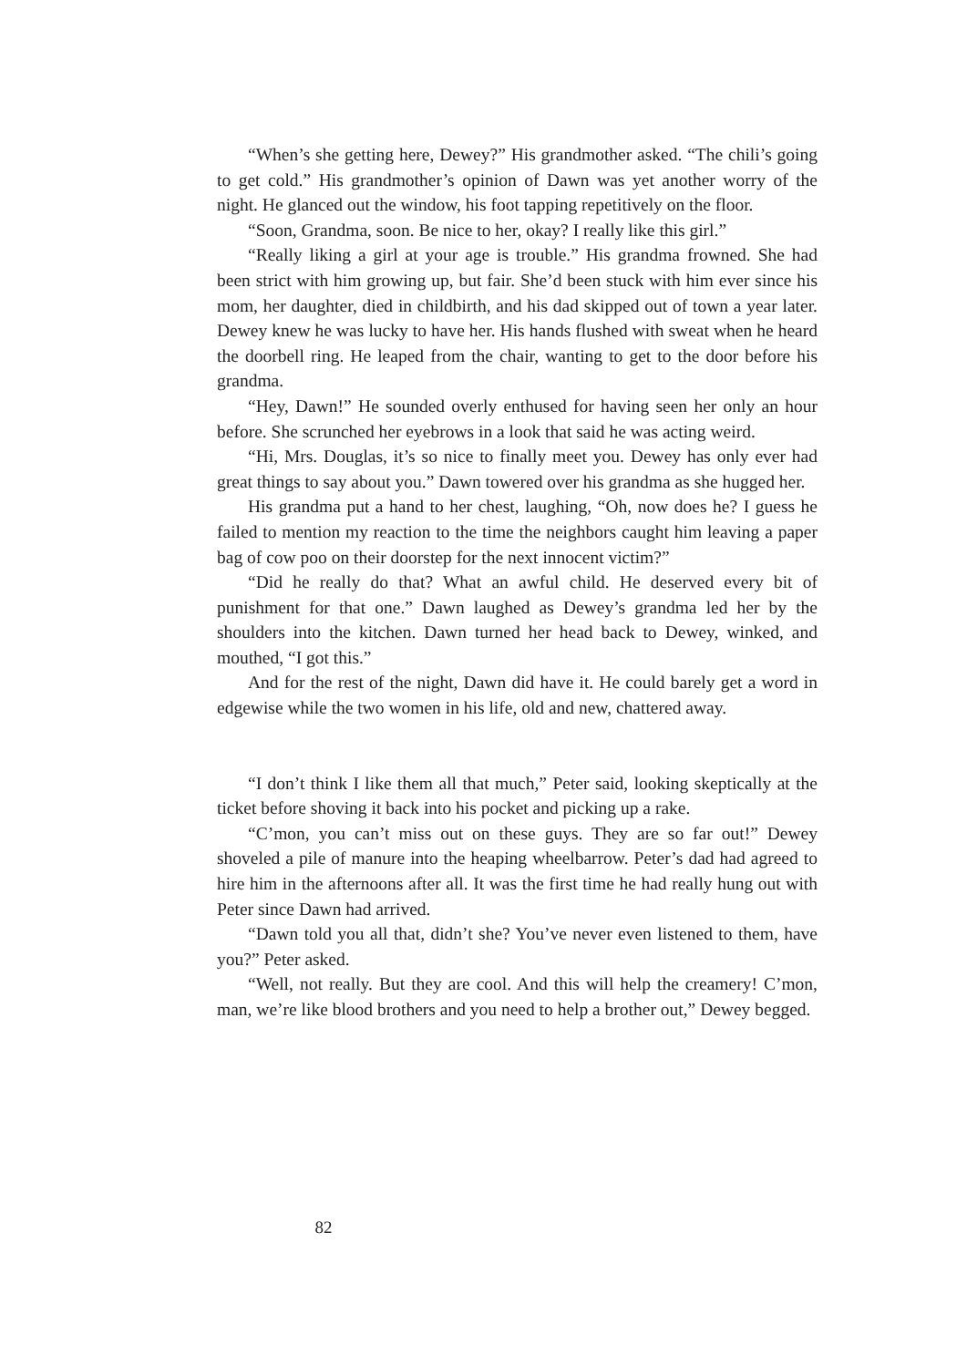“When’s she getting here, Dewey?” His grandmother asked. “The chili’s going to get cold.” His grandmother’s opinion of Dawn was yet another worry of the night. He glanced out the window, his foot tapping repetitively on the floor.
“Soon, Grandma, soon. Be nice to her, okay? I really like this girl.”
“Really liking a girl at your age is trouble.” His grandma frowned. She had been strict with him growing up, but fair. She’d been stuck with him ever since his mom, her daughter, died in childbirth, and his dad skipped out of town a year later. Dewey knew he was lucky to have her. His hands flushed with sweat when he heard the doorbell ring. He leaped from the chair, wanting to get to the door before his grandma.
“Hey, Dawn!” He sounded overly enthused for having seen her only an hour before. She scrunched her eyebrows in a look that said he was acting weird.
“Hi, Mrs. Douglas, it’s so nice to finally meet you. Dewey has only ever had great things to say about you.” Dawn towered over his grandma as she hugged her.
His grandma put a hand to her chest, laughing, “Oh, now does he? I guess he failed to mention my reaction to the time the neighbors caught him leaving a paper bag of cow poo on their doorstep for the next innocent victim?”
“Did he really do that? What an awful child. He deserved every bit of punishment for that one.” Dawn laughed as Dewey’s grandma led her by the shoulders into the kitchen. Dawn turned her head back to Dewey, winked, and mouthed, “I got this.”
And for the rest of the night, Dawn did have it. He could barely get a word in edgewise while the two women in his life, old and new, chattered away.
“I don’t think I like them all that much,” Peter said, looking skeptically at the ticket before shoving it back into his pocket and picking up a rake.
“C’mon, you can’t miss out on these guys. They are so far out!” Dewey shoveled a pile of manure into the heaping wheelbarrow. Peter’s dad had agreed to hire him in the afternoons after all. It was the first time he had really hung out with Peter since Dawn had arrived.
“Dawn told you all that, didn’t she? You’ve never even listened to them, have you?” Peter asked.
“Well, not really. But they are cool. And this will help the creamery! C’mon, man, we’re like blood brothers and you need to help a brother out,” Dewey begged.
82